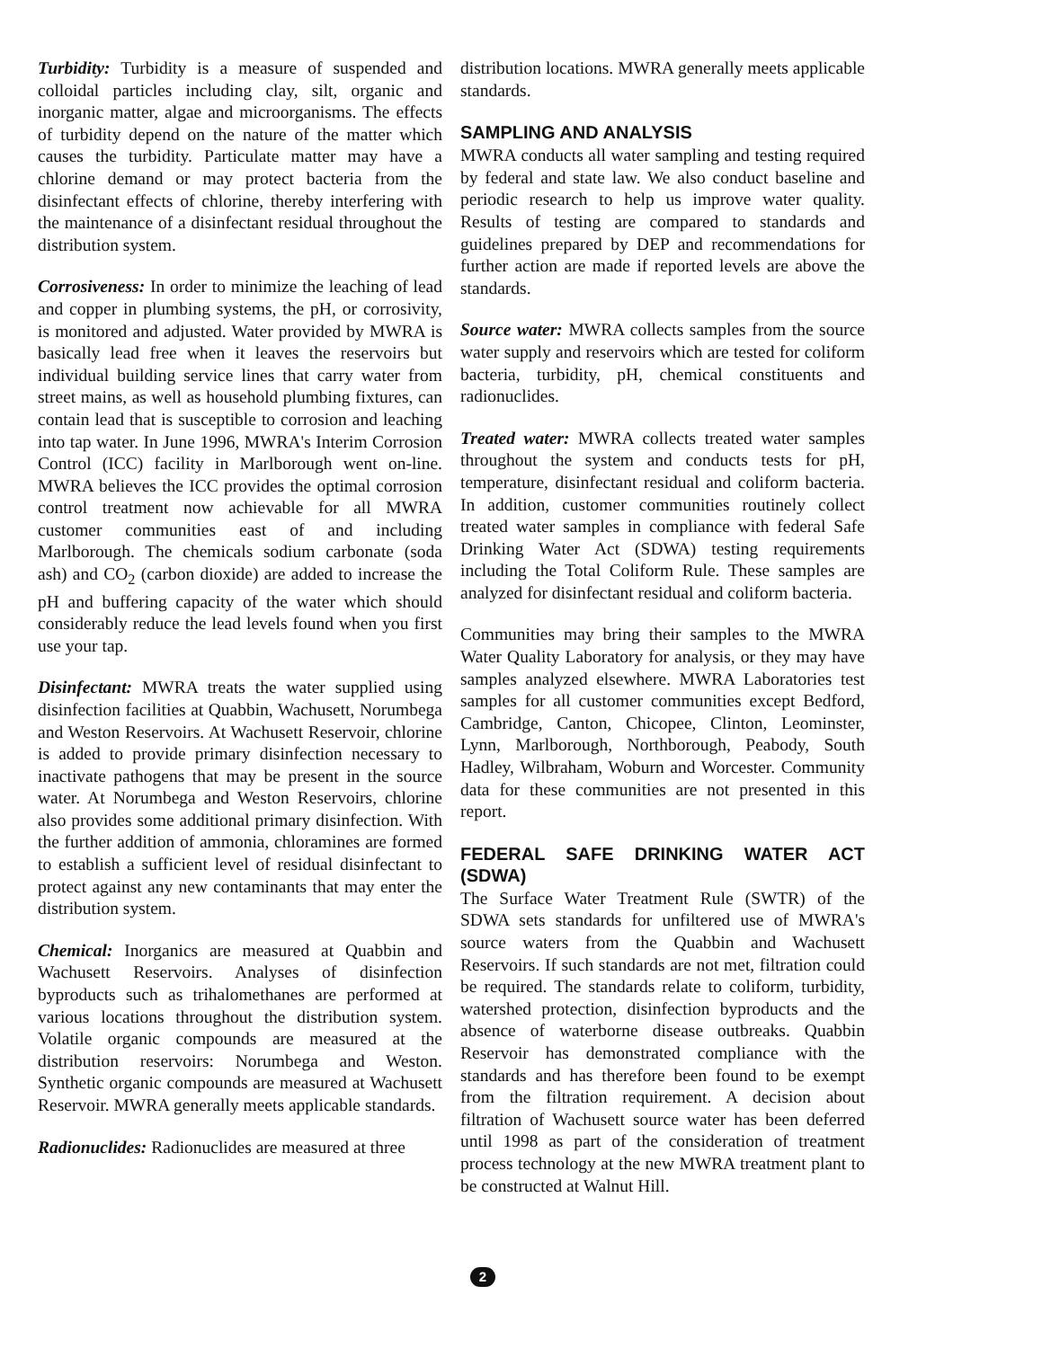Turbidity: Turbidity is a measure of suspended and colloidal particles including clay, silt, organic and inorganic matter, algae and microorganisms. The effects of turbidity depend on the nature of the matter which causes the turbidity. Particulate matter may have a chlorine demand or may protect bacteria from the disinfectant effects of chlorine, thereby interfering with the maintenance of a disinfectant residual throughout the distribution system.
Corrosiveness: In order to minimize the leaching of lead and copper in plumbing systems, the pH, or corrosivity, is monitored and adjusted. Water provided by MWRA is basically lead free when it leaves the reservoirs but individual building service lines that carry water from street mains, as well as household plumbing fixtures, can contain lead that is susceptible to corrosion and leaching into tap water. In June 1996, MWRA's Interim Corrosion Control (ICC) facility in Marlborough went on-line. MWRA believes the ICC provides the optimal corrosion control treatment now achievable for all MWRA customer communities east of and including Marlborough. The chemicals sodium carbonate (soda ash) and CO<sub>2</sub> (carbon dioxide) are added to increase the pH and buffering capacity of the water which should considerably reduce the lead levels found when you first use your tap.
Disinfectant: MWRA treats the water supplied using disinfection facilities at Quabbin, Wachusett, Norumbega and Weston Reservoirs. At Wachusett Reservoir, chlorine is added to provide primary disinfection necessary to inactivate pathogens that may be present in the source water. At Norumbega and Weston Reservoirs, chlorine also provides some additional primary disinfection. With the further addition of ammonia, chloramines are formed to establish a sufficient level of residual disinfectant to protect against any new contaminants that may enter the distribution system.
Chemical: Inorganics are measured at Quabbin and Wachusett Reservoirs. Analyses of disinfection byproducts such as trihalomethanes are performed at various locations throughout the distribution system. Volatile organic compounds are measured at the distribution reservoirs: Norumbega and Weston. Synthetic organic compounds are measured at Wachusett Reservoir. MWRA generally meets applicable standards.
Radionuclides: Radionuclides are measured at three
distribution locations. MWRA generally meets applicable standards.
SAMPLING AND ANALYSIS
MWRA conducts all water sampling and testing required by federal and state law. We also conduct baseline and periodic research to help us improve water quality. Results of testing are compared to standards and guidelines prepared by DEP and recommendations for further action are made if reported levels are above the standards.
Source water: MWRA collects samples from the source water supply and reservoirs which are tested for coliform bacteria, turbidity, pH, chemical constituents and radionuclides.
Treated water: MWRA collects treated water samples throughout the system and conducts tests for pH, temperature, disinfectant residual and coliform bacteria. In addition, customer communities routinely collect treated water samples in compliance with federal Safe Drinking Water Act (SDWA) testing requirements including the Total Coliform Rule. These samples are analyzed for disinfectant residual and coliform bacteria.
Communities may bring their samples to the MWRA Water Quality Laboratory for analysis, or they may have samples analyzed elsewhere. MWRA Laboratories test samples for all customer communities except Bedford, Cambridge, Canton, Chicopee, Clinton, Leominster, Lynn, Marlborough, Northborough, Peabody, South Hadley, Wilbraham, Woburn and Worcester. Community data for these communities are not presented in this report.
FEDERAL SAFE DRINKING WATER ACT (SDWA)
The Surface Water Treatment Rule (SWTR) of the SDWA sets standards for unfiltered use of MWRA's source waters from the Quabbin and Wachusett Reservoirs. If such standards are not met, filtration could be required. The standards relate to coliform, turbidity, watershed protection, disinfection byproducts and the absence of waterborne disease outbreaks. Quabbin Reservoir has demonstrated compliance with the standards and has therefore been found to be exempt from the filtration requirement. A decision about filtration of Wachusett source water has been deferred until 1998 as part of the consideration of treatment process technology at the new MWRA treatment plant to be constructed at Walnut Hill.
2